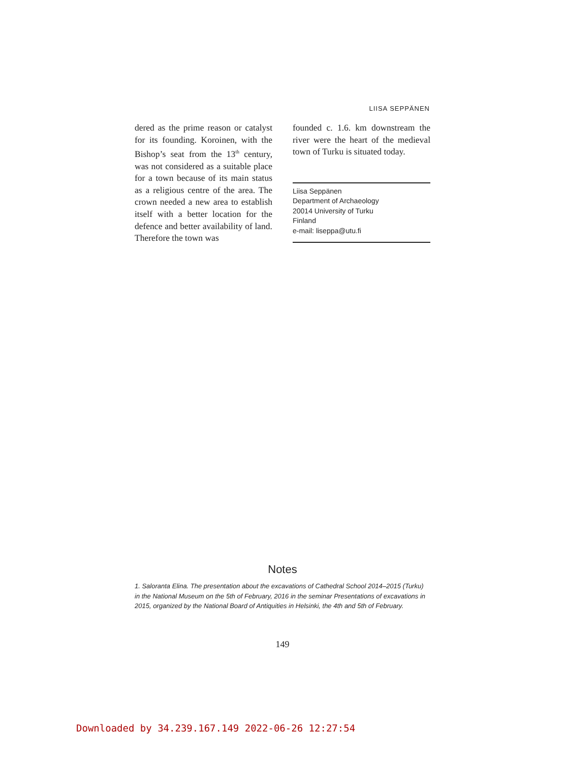LIISA SEPPÄNEN
dered as the prime reason or catalyst for its founding. Koroinen, with the Bishop’s seat from the 13<sup>th</sup> century, was not considered as a suitable place for a town because of its main status as a religious centre of the area. The crown needed a new area to establish itself with a better location for the defence and better availability of land. Therefore the town was
founded c. 1.6. km downstream the river were the heart of the medieval town of Turku is situated today.
Liisa Seppänen
Department of Archaeology
20014 University of Turku
Finland
e-mail: liseppa@utu.fi
Notes
1. Saloranta Elina. The presentation about the excavations of Cathedral School 2014–2015 (Turku) in the National Museum on the 5th of February, 2016 in the seminar Presentations of excavations in 2015, organized by the National Board of Antiquities in Helsinki, the 4th and 5th of February.
149
Downloaded by 34.239.167.149 2022-06-26 12:27:54